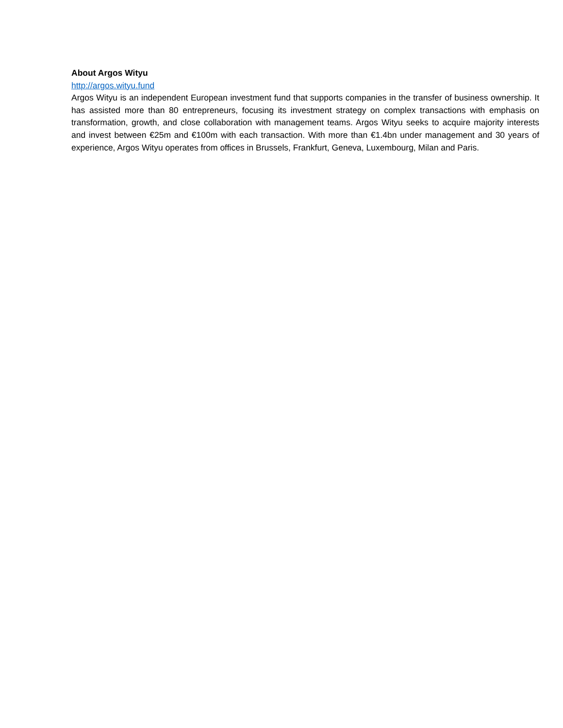About Argos Wityu
http://argos.wityu.fund
Argos Wityu is an independent European investment fund that supports companies in the transfer of business ownership. It has assisted more than 80 entrepreneurs, focusing its investment strategy on complex transactions with emphasis on transformation, growth, and close collaboration with management teams. Argos Wityu seeks to acquire majority interests and invest between €25m and €100m with each transaction. With more than €1.4bn under management and 30 years of experience, Argos Wityu operates from offices in Brussels, Frankfurt, Geneva, Luxembourg, Milan and Paris.